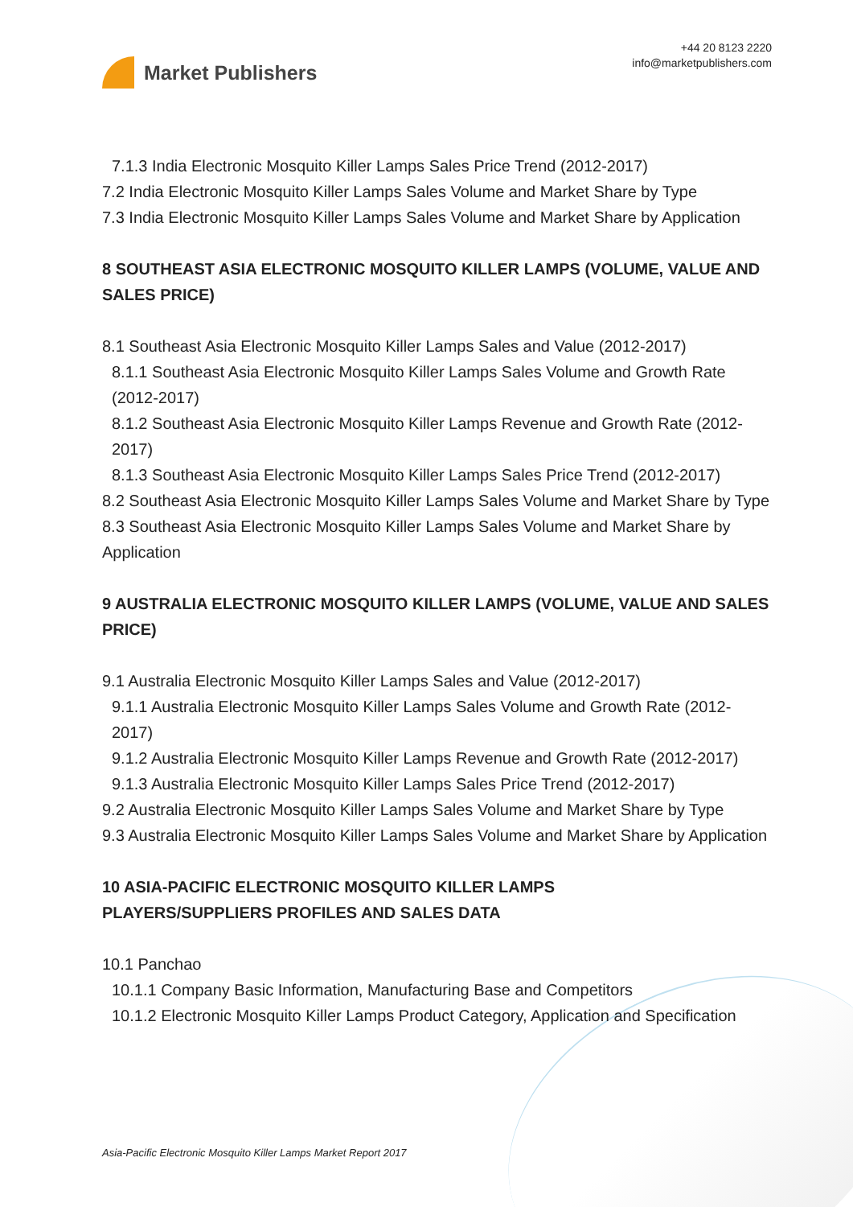Market Publishers
+44 20 8123 2220
info@marketpublishers.com
7.1.3 India Electronic Mosquito Killer Lamps Sales Price Trend (2012-2017)
7.2 India Electronic Mosquito Killer Lamps Sales Volume and Market Share by Type
7.3 India Electronic Mosquito Killer Lamps Sales Volume and Market Share by Application
8 SOUTHEAST ASIA ELECTRONIC MOSQUITO KILLER LAMPS (VOLUME, VALUE AND SALES PRICE)
8.1 Southeast Asia Electronic Mosquito Killer Lamps Sales and Value (2012-2017)
8.1.1 Southeast Asia Electronic Mosquito Killer Lamps Sales Volume and Growth Rate (2012-2017)
8.1.2 Southeast Asia Electronic Mosquito Killer Lamps Revenue and Growth Rate (2012-2017)
8.1.3 Southeast Asia Electronic Mosquito Killer Lamps Sales Price Trend (2012-2017)
8.2 Southeast Asia Electronic Mosquito Killer Lamps Sales Volume and Market Share by Type
8.3 Southeast Asia Electronic Mosquito Killer Lamps Sales Volume and Market Share by Application
9 AUSTRALIA ELECTRONIC MOSQUITO KILLER LAMPS (VOLUME, VALUE AND SALES PRICE)
9.1 Australia Electronic Mosquito Killer Lamps Sales and Value (2012-2017)
9.1.1 Australia Electronic Mosquito Killer Lamps Sales Volume and Growth Rate (2012-2017)
9.1.2 Australia Electronic Mosquito Killer Lamps Revenue and Growth Rate (2012-2017)
9.1.3 Australia Electronic Mosquito Killer Lamps Sales Price Trend (2012-2017)
9.2 Australia Electronic Mosquito Killer Lamps Sales Volume and Market Share by Type
9.3 Australia Electronic Mosquito Killer Lamps Sales Volume and Market Share by Application
10 ASIA-PACIFIC ELECTRONIC MOSQUITO KILLER LAMPS
PLAYERS/SUPPLIERS PROFILES AND SALES DATA
10.1 Panchao
10.1.1 Company Basic Information, Manufacturing Base and Competitors
10.1.2 Electronic Mosquito Killer Lamps Product Category, Application and Specification
Asia-Pacific Electronic Mosquito Killer Lamps Market Report 2017